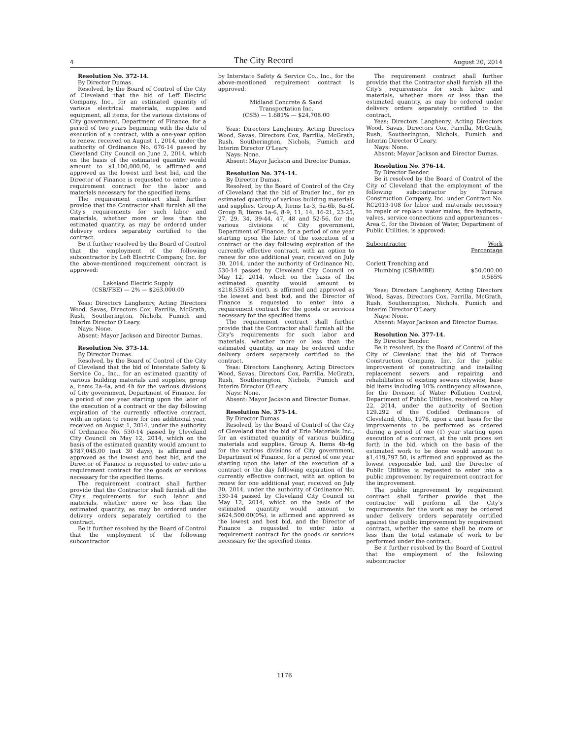4 The City Record August 20, 2014
Resolution No. 372-14.
By Director Dumas.
Resolved, by the Board of Control of the City of Cleveland that the bid of Leff Electric Company, Inc., for an estimated quantity of various electrical materials, supplies and equipment, all items, for the various divisions of City government, Department of Finance, for a period of two years beginning with the date of execution of a contract, with a one-year option to renew, received on August 1, 2014, under the authority of Ordinance No. 676-14 passed by Cleveland City Council on June 2, 2014, which on the basis of the estimated quantity would amount to $1,100,000.00, is affirmed and approved as the lowest and best bid, and the Director of Finance is requested to enter into a requirement contract for the labor and materials necessary for the specified items.
The requirement contract shall further provide that the Contractor shall furnish all the City's requirements for such labor and materials, whether more or less than the estimated quantity, as may be ordered under delivery orders separately certified to the contract.
Be it further resolved by the Board of Control that the employment of the following subcontractor by Left Electric Company, Inc. for the above-mentioned requirement contract is approved:
Lakeland Electric Supply
(CSB/FBE) — 2% — $263,000.00
Yeas: Directors Langhenry, Acting Directors Wood, Savas, Directors Cox, Parrilla, McGrath, Rush, Southerington, Nichols, Fumich and Interim Director O'Leary.
Nays: None.
Absent: Mayor Jackson and Director Dumas.
Resolution No. 373-14.
By Director Dumas.
Resolved, by the Board of Control of the City of Cleveland that the bid of Interstate Safety & Service Co., Inc., for an estimated quantity of various building materials and supplies, group a, items 2a-4a, and 4h for the various divisions of City government, Department of Finance, for a period of one year starting upon the later of the execution of a contract or the day following expiration of the currently effective contract, with an option to renew for one additional year, received on August 1, 2014, under the authority of Ordinance No. 530-14 passed by Cleveland City Council on May 12, 2014, which on the basis of the estimated quantity would amount to $787,045.00 (net 30 days), is affirmed and approved as the lowest and best bid, and the Director of Finance is requested to enter into a requirement contract for the goods or services necessary for the specified items.
The requirement contract shall further provide that the Contractor shall furnish all the City's requirements for such labor and materials, whether more or less than the estimated quantity, as may be ordered under delivery orders separately certified to the contract.
Be it further resolved by the Board of Control that the employment of the following subcontractor
by Interstate Safety & Service Co., Inc., for the above-mentioned requirement contract is approved:
Midland Concrete & Sand
Transportation Inc.
(CSB) — 1.681% — $24,708.00
Yeas: Directors Langhenry, Acting Directors Wood, Savas, Directors Cox, Parrilla, McGrath, Rush, Southerington, Nichols, Fumich and Interim Director O'Leary.
Nays: None.
Absent: Mayor Jackson and Director Dumas.
Resolution No. 374-14.
By Director Dumas.
Resolved, by the Board of Control of the City of Cleveland that the bid of Bruder Inc., for an estimated quantity of various building materials and supplies, Group A, Items 1a-3, 5a-6b, 8a-8f, Group B, Items 1a-6, 8-9, 11, 14, 16-21, 23-25, 27, 29, 34, 39-44, 47, 48 and 52-56, for the various divisions of City government, Department of Finance, for a period of one year starting upon the later of the execution of a contract or the day following expiration of the currently effective contract, with an option to renew for one additional year, received on July 30, 2014, under the authority of Ordinance No. 530-14 passed by Cleveland City Council on May 12, 2014, which on the basis of the estimated quantity would amount to $218,533.63 (net), is affirmed and approved as the lowest and best bid, and the Director of Finance is requested to enter into a requirement contract for the goods or services necessary for the specified items.
The requirement contract shall further provide that the Contractor shall furnish all the City's requirements for such labor and materials, whether more or less than the estimated quantity, as may be ordered under delivery orders separately certified to the contract.
Yeas: Directors Langhenry, Acting Directors Wood, Savas, Directors Cox, Parrilla, McGrath, Rush, Southerington, Nichols, Fumich and Interim Director O'Leary.
Nays: None.
Absent: Mayor Jackson and Director Dumas.
Resolution No. 375-14.
By Director Dumas.
Resolved, by the Board of Control of the City of Cleveland that the bid of Erie Materials Inc., for an estimated quantity of various building materials and supplies, Group A, Items 4b-4g for the various divisions of City government, Department of Finance, for a period of one year starting upon the later of the execution of a contract or the day following expiration of the currently effective contract, with an option to renew for one additional year, received on July 30, 2014, under the authority of Ordinance No. 530-14 passed by Cleveland City Council on May 12, 2014, which on the basis of the estimated quantity would amount to $624,500.00(0%), is affirmed and approved as the lowest and best bid, and the Director of Finance is requested to enter into a requirement contract for the goods or services necessary for the specified items.
The requirement contract shall further provide that the Contractor shall furnish all the City's requirements for such labor and materials, whether more or less than the estimated quantity, as may be ordered under delivery orders separately certified to the contract.
Yeas: Directors Langhenry, Acting Directors Wood, Savas, Directors Cox, Parrilla, McGrath, Rush, Southerington, Nichols, Fumich and Interim Director O'Leary.
Nays: None.
Absent: Mayor Jackson and Director Dumas.
Resolution No. 376-14.
By Director Bender.
Be it resolved by the Board of Control of the City of Cleveland that the employment of the following subcontractor by Terrace Construction Company, Inc. under Contract No. RC2013-108 for labor and materials necessary to repair or replace water mains, fire hydrants, valves, service connections and appurtenances - Area C, for the Division of Water, Department of Public Utilities, is approved:
Subcontractor Work
Percentage
Corlett Trenching and
Plumbing (CSB/MBE) $50,000.00
0.565%
Yeas: Directors Langhenry, Acting Directors Wood, Savas, Directors Cox, Parrilla, McGrath, Rush, Southerington, Nichols, Fumich and Interim Director O'Leary.
Nays: None.
Absent: Mayor Jackson and Director Dumas.
Resolution No. 377-14.
By Director Bender.
Be it resolved, by the Board of Control of the City of Cleveland that the bid of Terrace Construction Company, Inc. for the public improvement of constructing and installing replacement sewers and repairing and rehabilitation of existing sewers citywide, base bid items including 10% contingency allowance, for the Division of Water Pollution Control, Department of Public Utilities, received on May 22, 2014, under the authority of Section 129.292 of the Codified Ordinances of Cleveland, Ohio, 1976, upon a unit basis for the improvements to be performed as ordered during a period of one (1) year starting upon execution of a contract, at the unit prices set forth in the bid, which on the basis of the estimated work to be done would amount to $1,419,797.50, is affirmed and approved as the lowest responsible bid, and the Director of Public Utilities is requested to enter into a public improvement by requirement contract for the improvement.
The public improvement by requirement contract shall further provide that the contractor will perform all the City's requirements for the work as may be ordered under delivery orders separately certified against the public improvement by requirement contract, whether the same shall be more or less than the total estimate of work to be performed under the contract.
Be it further resolved by the Board of Control that the employment of the following subcontractor
1176